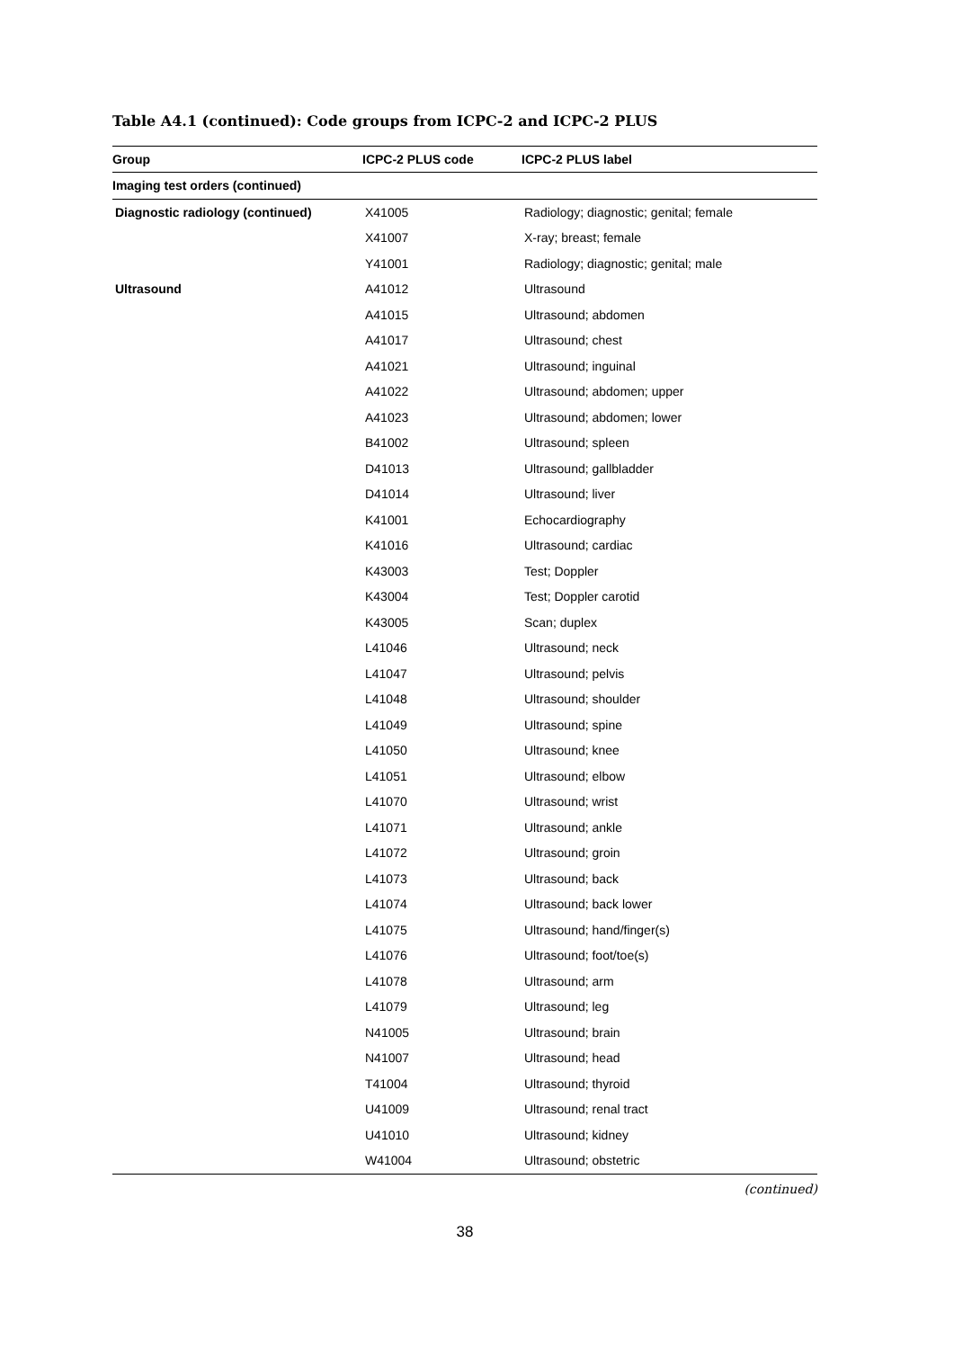Table A4.1 (continued): Code groups from ICPC-2 and ICPC-2 PLUS
| Group | ICPC-2 PLUS code | ICPC-2 PLUS label |
| --- | --- | --- |
| Imaging test orders (continued) | | |
| Diagnostic radiology (continued) | X41005 | Radiology; diagnostic; genital; female |
| | X41007 | X-ray; breast; female |
| | Y41001 | Radiology; diagnostic; genital; male |
| Ultrasound | A41012 | Ultrasound |
| | A41015 | Ultrasound; abdomen |
| | A41017 | Ultrasound; chest |
| | A41021 | Ultrasound; inguinal |
| | A41022 | Ultrasound; abdomen; upper |
| | A41023 | Ultrasound; abdomen; lower |
| | B41002 | Ultrasound; spleen |
| | D41013 | Ultrasound; gallbladder |
| | D41014 | Ultrasound; liver |
| | K41001 | Echocardiography |
| | K41016 | Ultrasound; cardiac |
| | K43003 | Test; Doppler |
| | K43004 | Test; Doppler carotid |
| | K43005 | Scan; duplex |
| | L41046 | Ultrasound; neck |
| | L41047 | Ultrasound; pelvis |
| | L41048 | Ultrasound; shoulder |
| | L41049 | Ultrasound; spine |
| | L41050 | Ultrasound; knee |
| | L41051 | Ultrasound; elbow |
| | L41070 | Ultrasound; wrist |
| | L41071 | Ultrasound; ankle |
| | L41072 | Ultrasound; groin |
| | L41073 | Ultrasound; back |
| | L41074 | Ultrasound; back lower |
| | L41075 | Ultrasound; hand/finger(s) |
| | L41076 | Ultrasound; foot/toe(s) |
| | L41078 | Ultrasound; arm |
| | L41079 | Ultrasound; leg |
| | N41005 | Ultrasound; brain |
| | N41007 | Ultrasound; head |
| | T41004 | Ultrasound; thyroid |
| | U41009 | Ultrasound; renal tract |
| | U41010 | Ultrasound; kidney |
| | W41004 | Ultrasound; obstetric |
(continued)
38